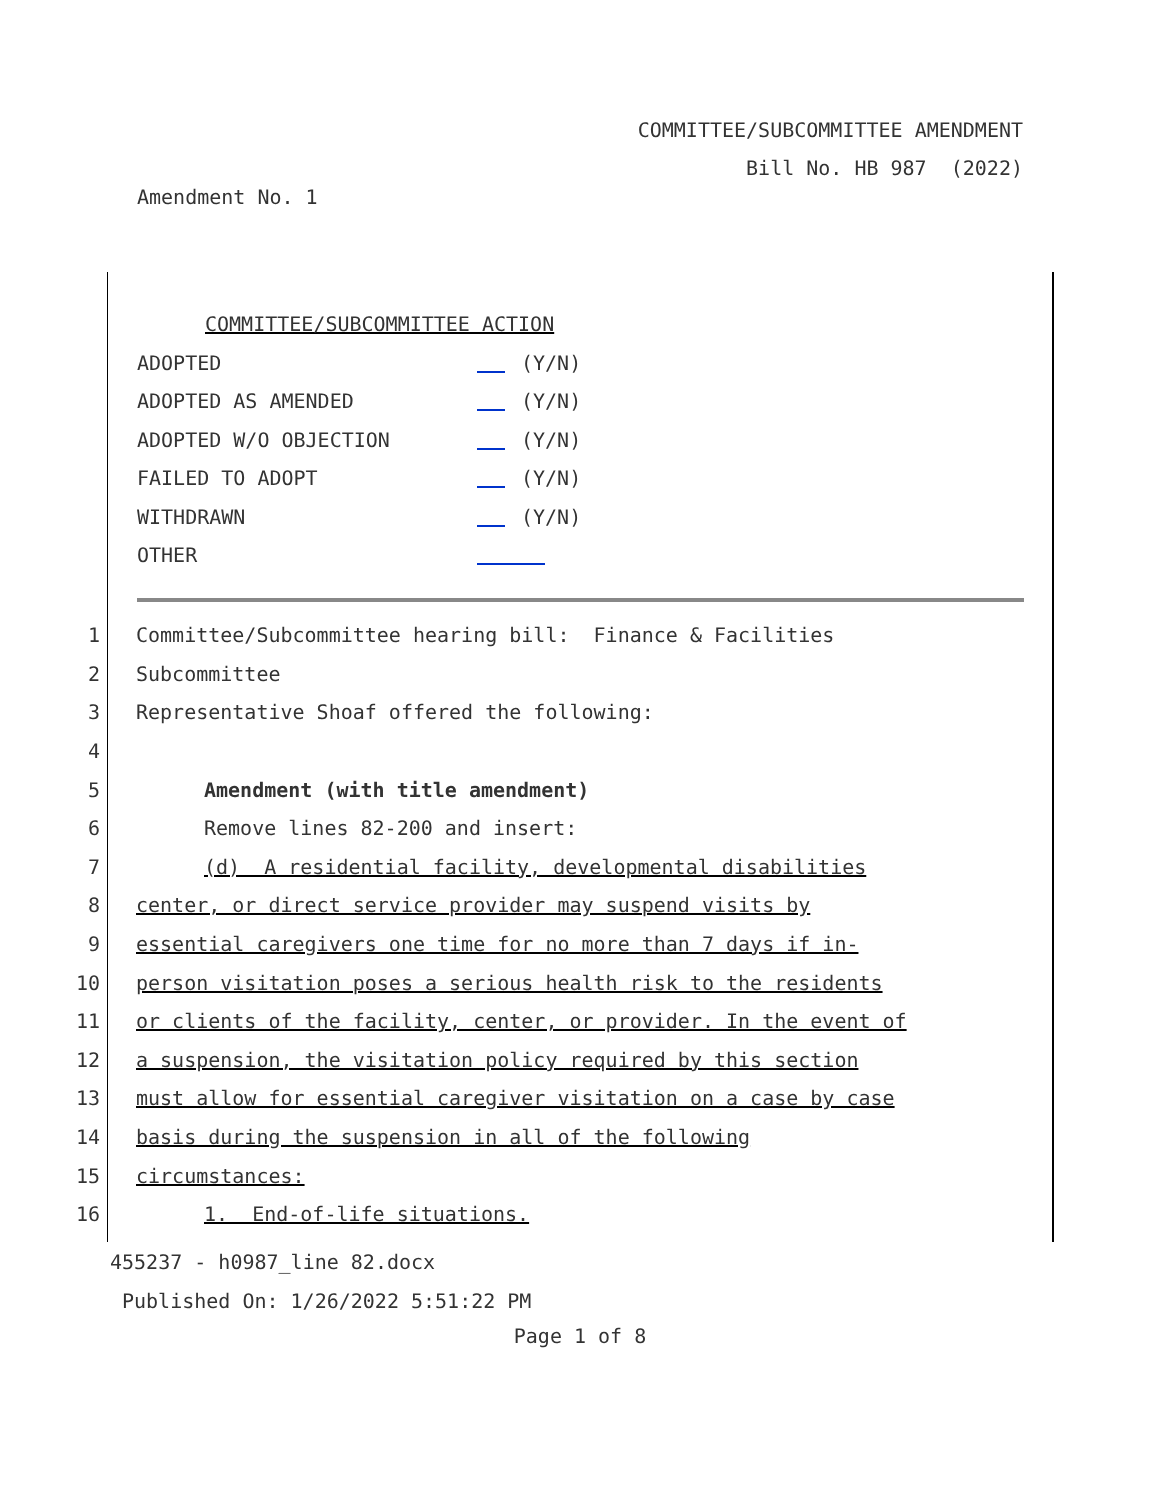COMMITTEE/SUBCOMMITTEE AMENDMENT
Bill No. HB 987 (2022)
Amendment No. 1
COMMITTEE/SUBCOMMITTEE ACTION
ADOPTED (Y/N)
ADOPTED AS AMENDED (Y/N)
ADOPTED W/O OBJECTION (Y/N)
FAILED TO ADOPT (Y/N)
WITHDRAWN (Y/N)
OTHER
1 Committee/Subcommittee hearing bill: Finance & Facilities
2 Subcommittee
3 Representative Shoaf offered the following:
4
5 Amendment (with title amendment)
6 Remove lines 82-200 and insert:
7 (d) A residential facility, developmental disabilities
8 center, or direct service provider may suspend visits by
9 essential caregivers one time for no more than 7 days if in-
10 person visitation poses a serious health risk to the residents
11 or clients of the facility, center, or provider. In the event of
12 a suspension, the visitation policy required by this section
13 must allow for essential caregiver visitation on a case by case
14 basis during the suspension in all of the following
15 circumstances:
16 1. End-of-life situations.
455237 - h0987_line 82.docx
Published On: 1/26/2022 5:51:22 PM
Page 1 of 8